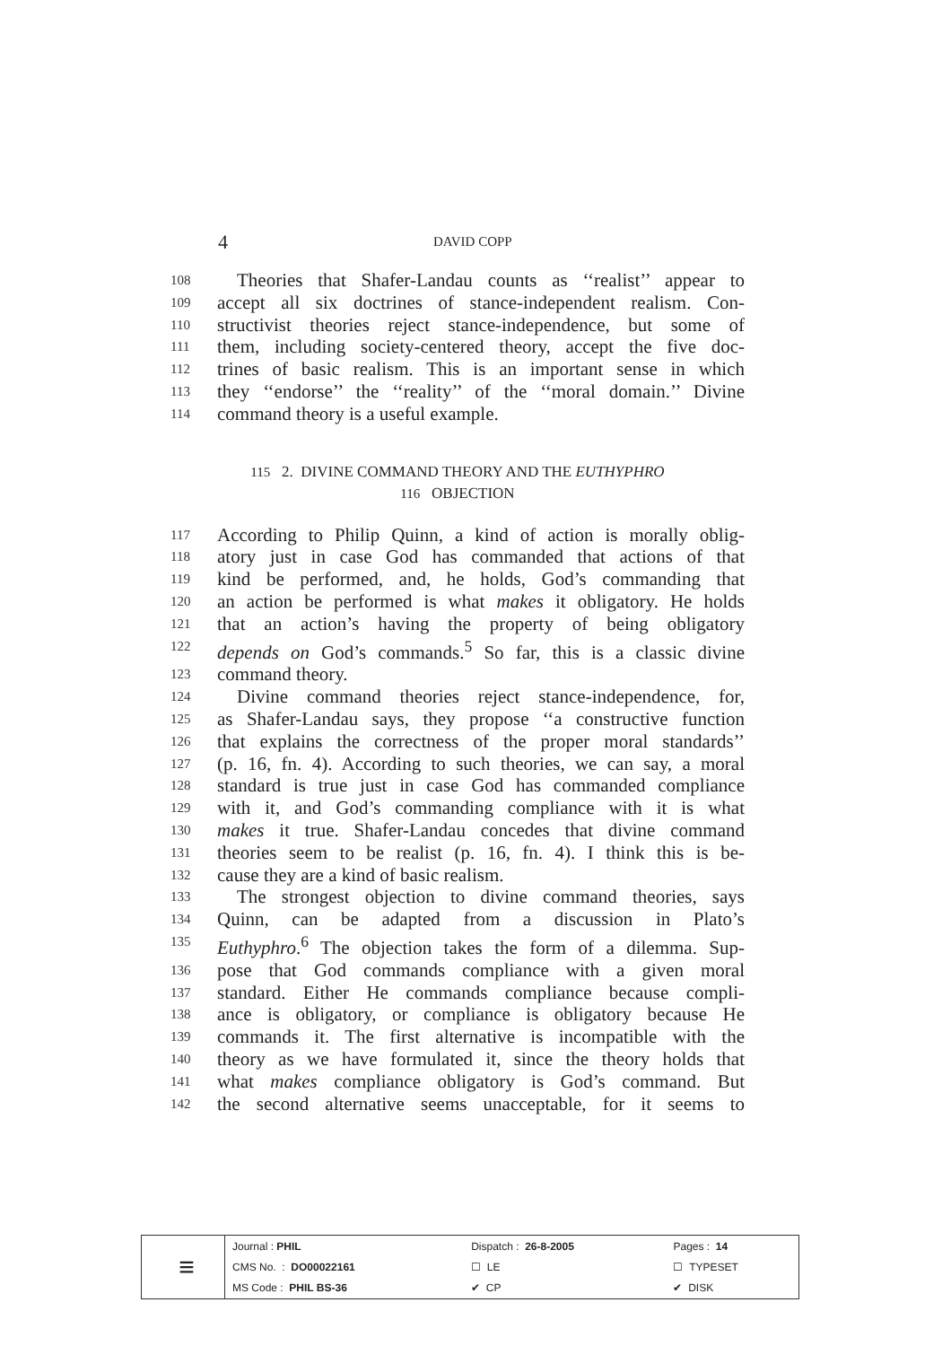4 DAVID COPP
108 Theories that Shafer-Landau counts as ‘‘realist’’ appear to
109 accept all six doctrines of stance-independent realism. Con-
110 structivist theories reject stance-independence, but some of
111 them, including society-centered theory, accept the five doc-
112 trines of basic realism. This is an important sense in which
113 they ‘‘endorse’’ the ‘‘reality’’ of the ‘‘moral domain.’’ Divine
114 command theory is a useful example.
115 2. DIVINE COMMAND THEORY AND THE EUTHYPHRO
116 OBJECTION
117 According to Philip Quinn, a kind of action is morally oblig-
118 atory just in case God has commanded that actions of that
119 kind be performed, and, he holds, God’s commanding that
120 an action be performed is what makes it obligatory. He holds
121 that an action’s having the property of being obligatory
122 depends on God’s commands.<sup>5</sup> So far, this is a classic divine
123 command theory.
124 Divine command theories reject stance-independence, for,
125 as Shafer-Landau says, they propose ‘‘a constructive function
126 that explains the correctness of the proper moral standards’’
127 (p. 16, fn. 4). According to such theories, we can say, a moral
128 standard is true just in case God has commanded compliance
129 with it, and God’s commanding compliance with it is what
130 makes it true. Shafer-Landau concedes that divine command
131 theories seem to be realist (p. 16, fn. 4). I think this is be-
132 cause they are a kind of basic realism.
133 The strongest objection to divine command theories, says
134 Quinn, can be adapted from a discussion in Plato’s
135 Euthyphro.<sup>6</sup> The objection takes the form of a dilemma. Sup-
136 pose that God commands compliance with a given moral
137 standard. Either He commands compliance because compli-
138 ance is obligatory, or compliance is obligatory because He
139 commands it. The first alternative is incompatible with the
140 theory as we have formulated it, since the theory holds that
141 what makes compliance obligatory is God’s command. But
142 the second alternative seems unacceptable, for it seems to
| ≡ | Journal : PHIL | Dispatch : 26-8-2005 | Pages : 14 |
| | CMS No. : DO00022161 | ☐ LE | ☐ TYPESET |
| | MS Code : PHIL BS-36 | ✔ CP | ✔ DISK |